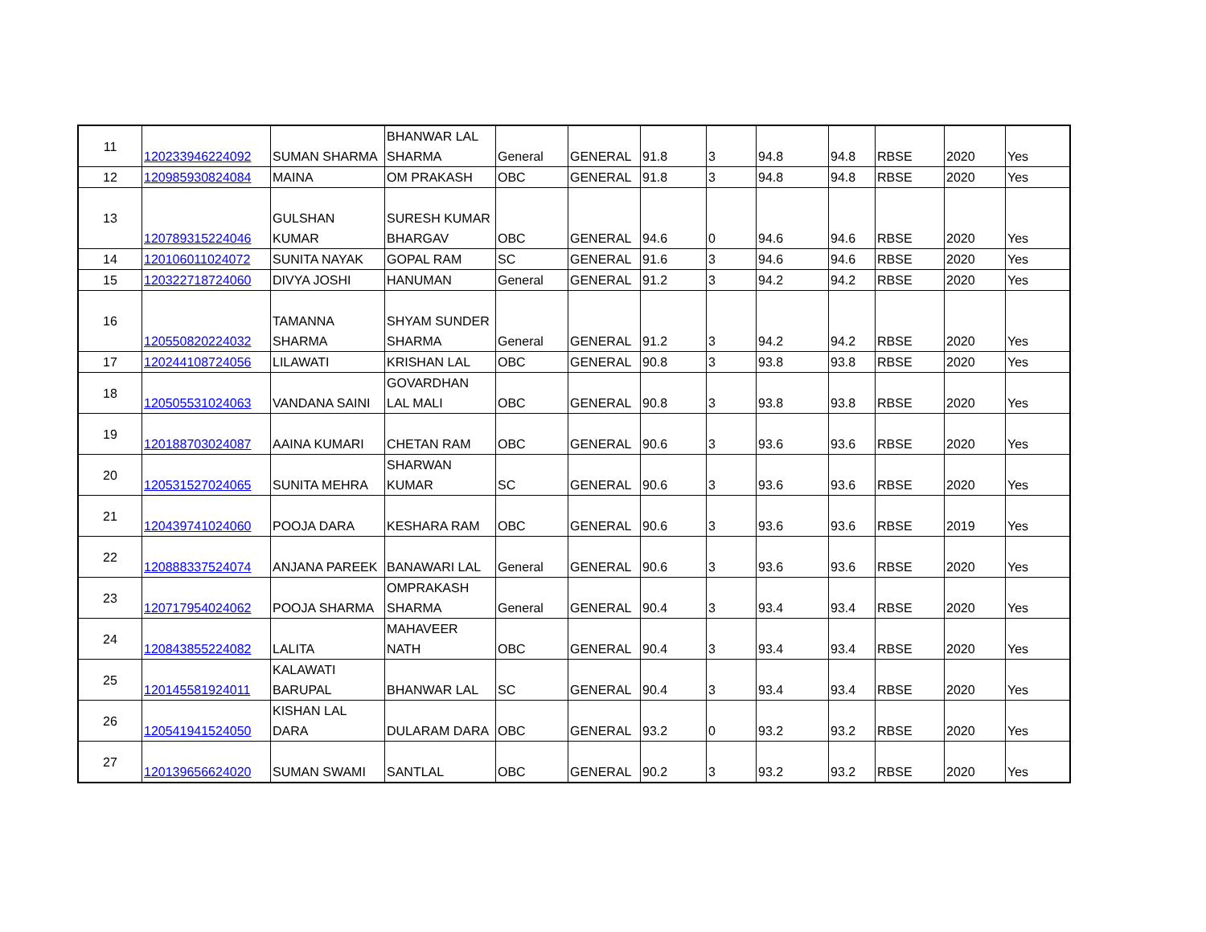| 11 | 120233946224092 | SUMAN SHARMA | BHANWAR LAL SHARMA | General | GENERAL | 91.8 | 3 | 94.8 | 94.8 | RBSE | 2020 | Yes |
| 12 | 120985930824084 | MAINA | OM PRAKASH | OBC | GENERAL | 91.8 | 3 | 94.8 | 94.8 | RBSE | 2020 | Yes |
| 13 | 120789315224046 | GULSHAN KUMAR | SURESH KUMAR BHARGAV | OBC | GENERAL | 94.6 | 0 | 94.6 | 94.6 | RBSE | 2020 | Yes |
| 14 | 120106011024072 | SUNITA NAYAK | GOPAL RAM | SC | GENERAL | 91.6 | 3 | 94.6 | 94.6 | RBSE | 2020 | Yes |
| 15 | 120322718724060 | DIVYA JOSHI | HANUMAN | General | GENERAL | 91.2 | 3 | 94.2 | 94.2 | RBSE | 2020 | Yes |
| 16 | 120550820224032 | TAMANNA SHARMA | SHYAM SUNDER SHARMA | General | GENERAL | 91.2 | 3 | 94.2 | 94.2 | RBSE | 2020 | Yes |
| 17 | 120244108724056 | LILAWATI | KRISHAN LAL | OBC | GENERAL | 90.8 | 3 | 93.8 | 93.8 | RBSE | 2020 | Yes |
| 18 | 120505531024063 | VANDANA SAINI | GOVARDHAN LAL MALI | OBC | GENERAL | 90.8 | 3 | 93.8 | 93.8 | RBSE | 2020 | Yes |
| 19 | 120188703024087 | AAINA KUMARI | CHETAN RAM | OBC | GENERAL | 90.6 | 3 | 93.6 | 93.6 | RBSE | 2020 | Yes |
| 20 | 120531527024065 | SUNITA MEHRA | SHARWAN KUMAR | SC | GENERAL | 90.6 | 3 | 93.6 | 93.6 | RBSE | 2020 | Yes |
| 21 | 120439741024060 | POOJA DARA | KESHARA RAM | OBC | GENERAL | 90.6 | 3 | 93.6 | 93.6 | RBSE | 2019 | Yes |
| 22 | 120888337524074 | ANJANA PAREEK | BANAWARI LAL | General | GENERAL | 90.6 | 3 | 93.6 | 93.6 | RBSE | 2020 | Yes |
| 23 | 120717954024062 | POOJA SHARMA | OMPRAKASH SHARMA | General | GENERAL | 90.4 | 3 | 93.4 | 93.4 | RBSE | 2020 | Yes |
| 24 | 120843855224082 | LALITA | MAHAVEER NATH | OBC | GENERAL | 90.4 | 3 | 93.4 | 93.4 | RBSE | 2020 | Yes |
| 25 | 120145581924011 | KALAWATI BARUPAL | BHANWAR LAL | SC | GENERAL | 90.4 | 3 | 93.4 | 93.4 | RBSE | 2020 | Yes |
| 26 | 120541941524050 | KISHAN LAL DARA | DULARAM DARA | OBC | GENERAL | 93.2 | 0 | 93.2 | 93.2 | RBSE | 2020 | Yes |
| 27 | 120139656624020 | SUMAN SWAMI | SANTLAL | OBC | GENERAL | 90.2 | 3 | 93.2 | 93.2 | RBSE | 2020 | Yes |